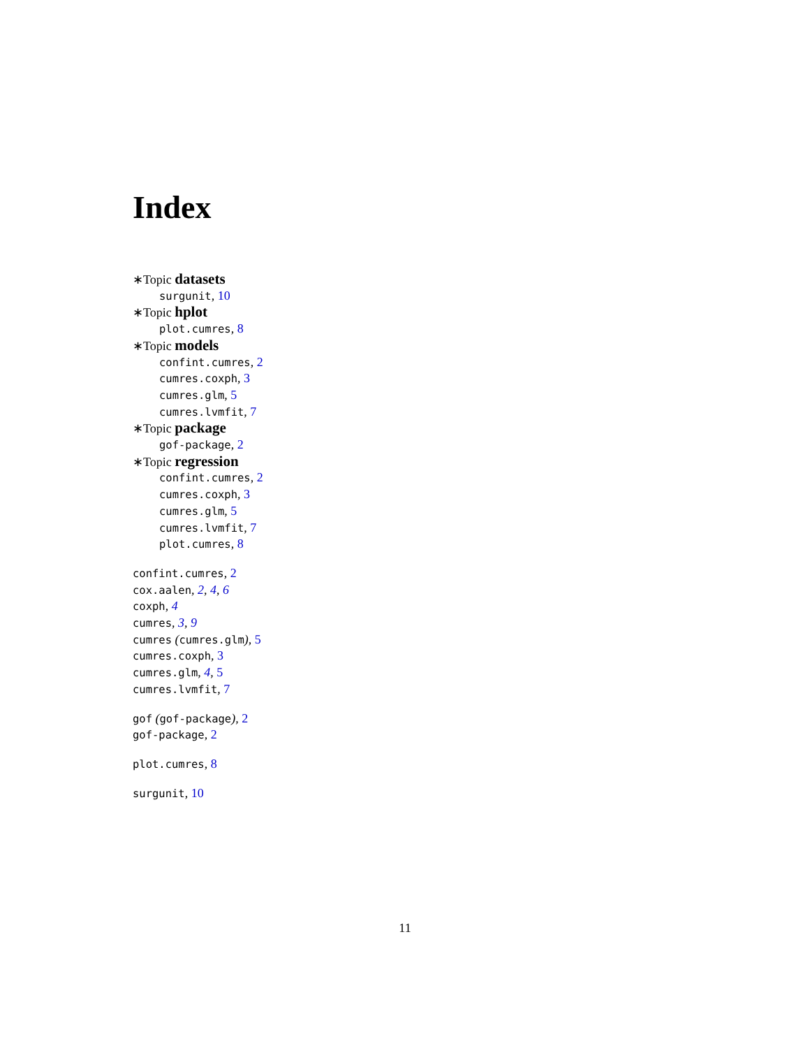Index
∗Topic datasets
surgunit, 10
∗Topic hplot
plot.cumres, 8
∗Topic models
confint.cumres, 2
cumres.coxph, 3
cumres.glm, 5
cumres.lvmfit, 7
∗Topic package
gof-package, 2
∗Topic regression
confint.cumres, 2
cumres.coxph, 3
cumres.glm, 5
cumres.lvmfit, 7
plot.cumres, 8
confint.cumres, 2
cox.aalen, 2, 4, 6
coxph, 4
cumres, 3, 9
cumres (cumres.glm), 5
cumres.coxph, 3
cumres.glm, 4, 5
cumres.lvmfit, 7
gof (gof-package), 2
gof-package, 2
plot.cumres, 8
surgunit, 10
11